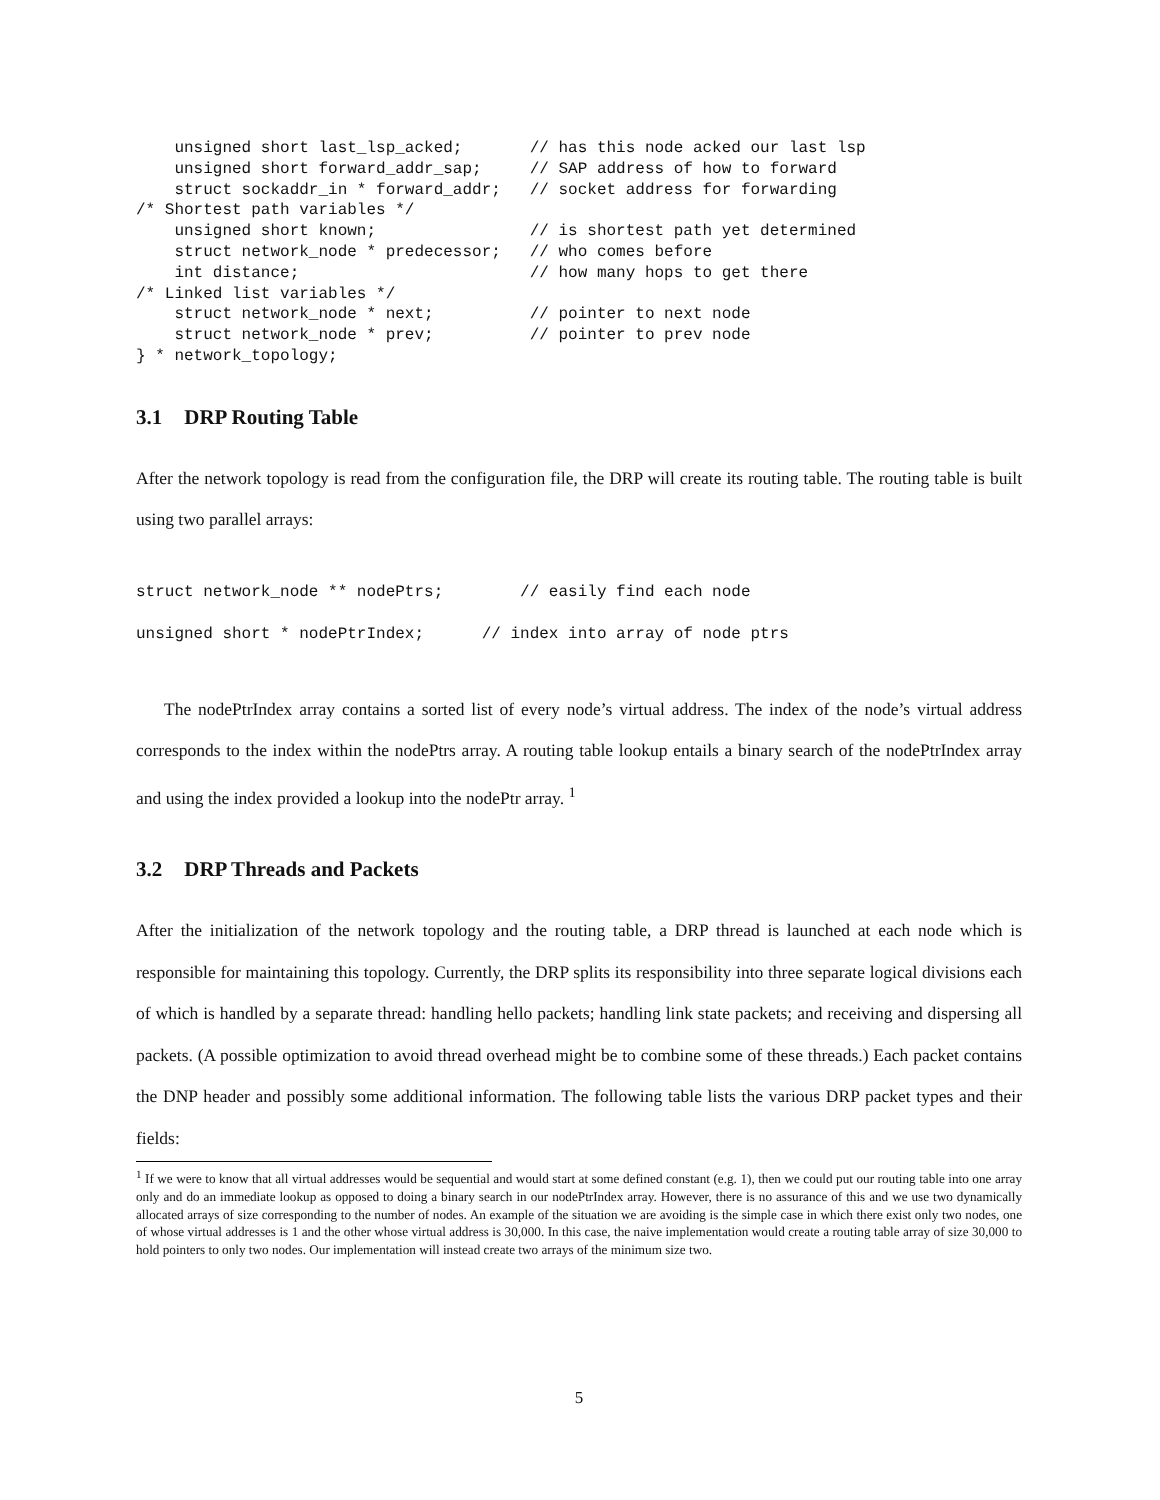unsigned short last_lsp_acked;       // has this node acked our last lsp
    unsigned short forward_addr_sap;     // SAP address of how to forward
    struct sockaddr_in * forward_addr;   // socket address for forwarding
/* Shortest path variables */
    unsigned short known;                // is shortest path yet determined
    struct network_node * predecessor;   // who comes before
    int distance;                        // how many hops to get there
/* Linked list variables */
    struct network_node * next;          // pointer to next node
    struct network_node * prev;          // pointer to prev node
} * network_topology;
3.1 DRP Routing Table
After the network topology is read from the configuration file, the DRP will create its routing table. The routing table is built using two parallel arrays:
struct network_node ** nodePtrs;        // easily find each node
unsigned short * nodePtrIndex;      // index into array of node ptrs
The nodePtrIndex array contains a sorted list of every node’s virtual address. The index of the node’s virtual address corresponds to the index within the nodePtrs array. A routing table lookup entails a binary search of the nodePtrIndex array and using the index provided a lookup into the nodePtr array. <sup>1</sup>
3.2 DRP Threads and Packets
After the initialization of the network topology and the routing table, a DRP thread is launched at each node which is responsible for maintaining this topology. Currently, the DRP splits its responsibility into three separate logical divisions each of which is handled by a separate thread: handling hello packets; handling link state packets; and receiving and dispersing all packets. (A possible optimization to avoid thread overhead might be to combine some of these threads.) Each packet contains the DNP header and possibly some additional information. The following table lists the various DRP packet types and their fields:
<sup>1</sup> If we were to know that all virtual addresses would be sequential and would start at some defined constant (e.g. 1), then we could put our routing table into one array only and do an immediate lookup as opposed to doing a binary search in our nodePtrIndex array. However, there is no assurance of this and we use two dynamically allocated arrays of size corresponding to the number of nodes. An example of the situation we are avoiding is the simple case in which there exist only two nodes, one of whose virtual addresses is 1 and the other whose virtual address is 30,000. In this case, the naive implementation would create a routing table array of size 30,000 to hold pointers to only two nodes. Our implementation will instead create two arrays of the minimum size two.
5